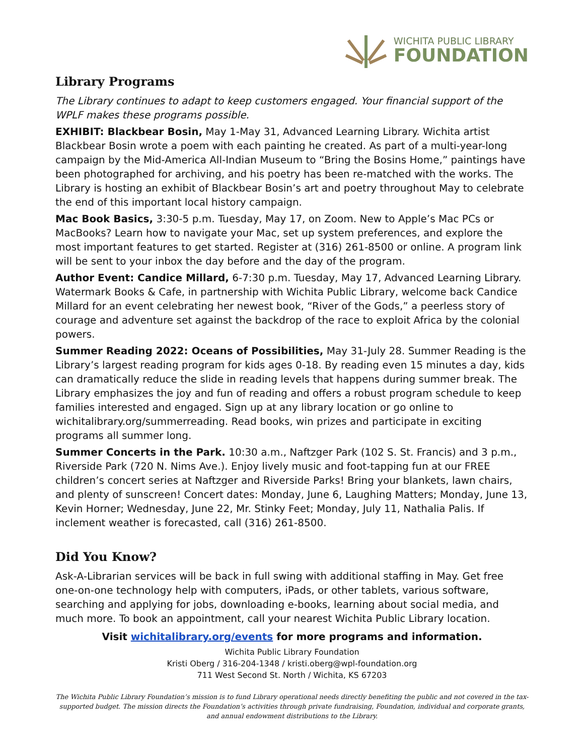WICHITA PUBLIC LIBRARY
FOUNDATION
Library Programs
The Library continues to adapt to keep customers engaged. Your financial support of the WPLF makes these programs possible.
EXHIBIT: Blackbear Bosin, May 1-May 31, Advanced Learning Library. Wichita artist Blackbear Bosin wrote a poem with each painting he created. As part of a multi-year-long campaign by the Mid-America All-Indian Museum to “Bring the Bosins Home,” paintings have been photographed for archiving, and his poetry has been re-matched with the works. The Library is hosting an exhibit of Blackbear Bosin’s art and poetry throughout May to celebrate the end of this important local history campaign.
Mac Book Basics, 3:30-5 p.m. Tuesday, May 17, on Zoom. New to Apple’s Mac PCs or MacBooks? Learn how to navigate your Mac, set up system preferences, and explore the most important features to get started. Register at (316) 261-8500 or online. A program link will be sent to your inbox the day before and the day of the program.
Author Event: Candice Millard, 6-7:30 p.m. Tuesday, May 17, Advanced Learning Library. Watermark Books & Cafe, in partnership with Wichita Public Library, welcome back Candice Millard for an event celebrating her newest book, “River of the Gods,” a peerless story of courage and adventure set against the backdrop of the race to exploit Africa by the colonial powers.
Summer Reading 2022: Oceans of Possibilities, May 31-July 28. Summer Reading is the Library’s largest reading program for kids ages 0-18. By reading even 15 minutes a day, kids can dramatically reduce the slide in reading levels that happens during summer break. The Library emphasizes the joy and fun of reading and offers a robust program schedule to keep families interested and engaged. Sign up at any library location or go online to wichitalibrary.org/summerreading. Read books, win prizes and participate in exciting programs all summer long.
Summer Concerts in the Park. 10:30 a.m., Naftzger Park (102 S. St. Francis) and 3 p.m., Riverside Park (720 N. Nims Ave.). Enjoy lively music and foot-tapping fun at our FREE children’s concert series at Naftzger and Riverside Parks! Bring your blankets, lawn chairs, and plenty of sunscreen! Concert dates: Monday, June 6, Laughing Matters; Monday, June 13, Kevin Horner; Wednesday, June 22, Mr. Stinky Feet; Monday, July 11, Nathalia Palis. If inclement weather is forecasted, call (316) 261-8500.
Did You Know?
Ask-A-Librarian services will be back in full swing with additional staffing in May. Get free one-on-one technology help with computers, iPads, or other tablets, various software, searching and applying for jobs, downloading e-books, learning about social media, and much more. To book an appointment, call your nearest Wichita Public Library location.
Visit wichitalibrary.org/events for more programs and information.
Wichita Public Library Foundation
Kristi Oberg / 316-204-1348 / kristi.oberg@wpl-foundation.org
711 West Second St. North / Wichita, KS 67203
The Wichita Public Library Foundation’s mission is to fund Library operational needs directly benefiting the public and not covered in the tax-supported budget. The mission directs the Foundation’s activities through private fundraising, Foundation, individual and corporate grants, and annual endowment distributions to the Library.